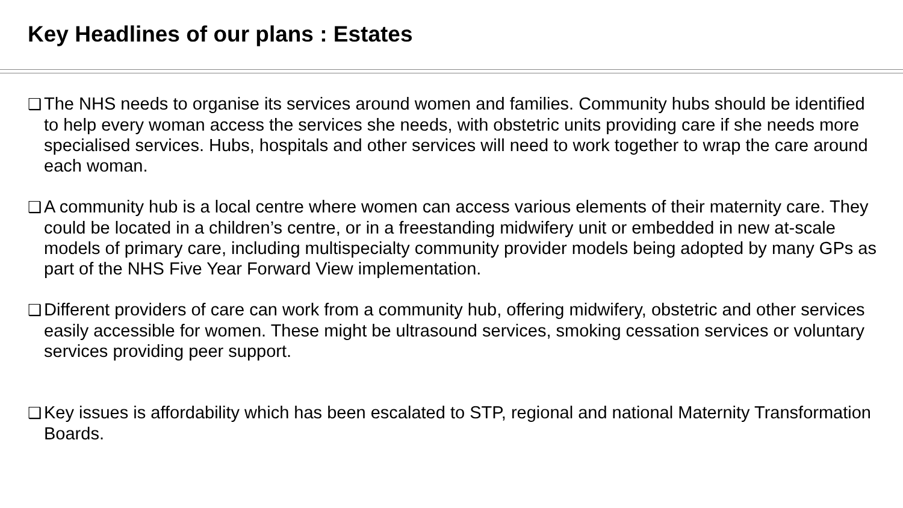Key Headlines of our plans : Estates
❑ The NHS needs to organise its services around women and families. Community hubs should be identified to help every woman access the services she needs, with obstetric units providing care if she needs more specialised services. Hubs, hospitals and other services will need to work together to wrap the care around each woman.
❑ A community hub is a local centre where women can access various elements of their maternity care. They could be located in a children’s centre, or in a freestanding midwifery unit or embedded in new at-scale models of primary care, including multispecialty community provider models being adopted by many GPs as part of the NHS Five Year Forward View implementation.
❑ Different providers of care can work from a community hub, offering midwifery, obstetric and other services easily accessible for women. These might be ultrasound services, smoking cessation services or voluntary services providing peer support.
❑ Key issues is affordability which has been escalated to STP, regional and national Maternity Transformation Boards.